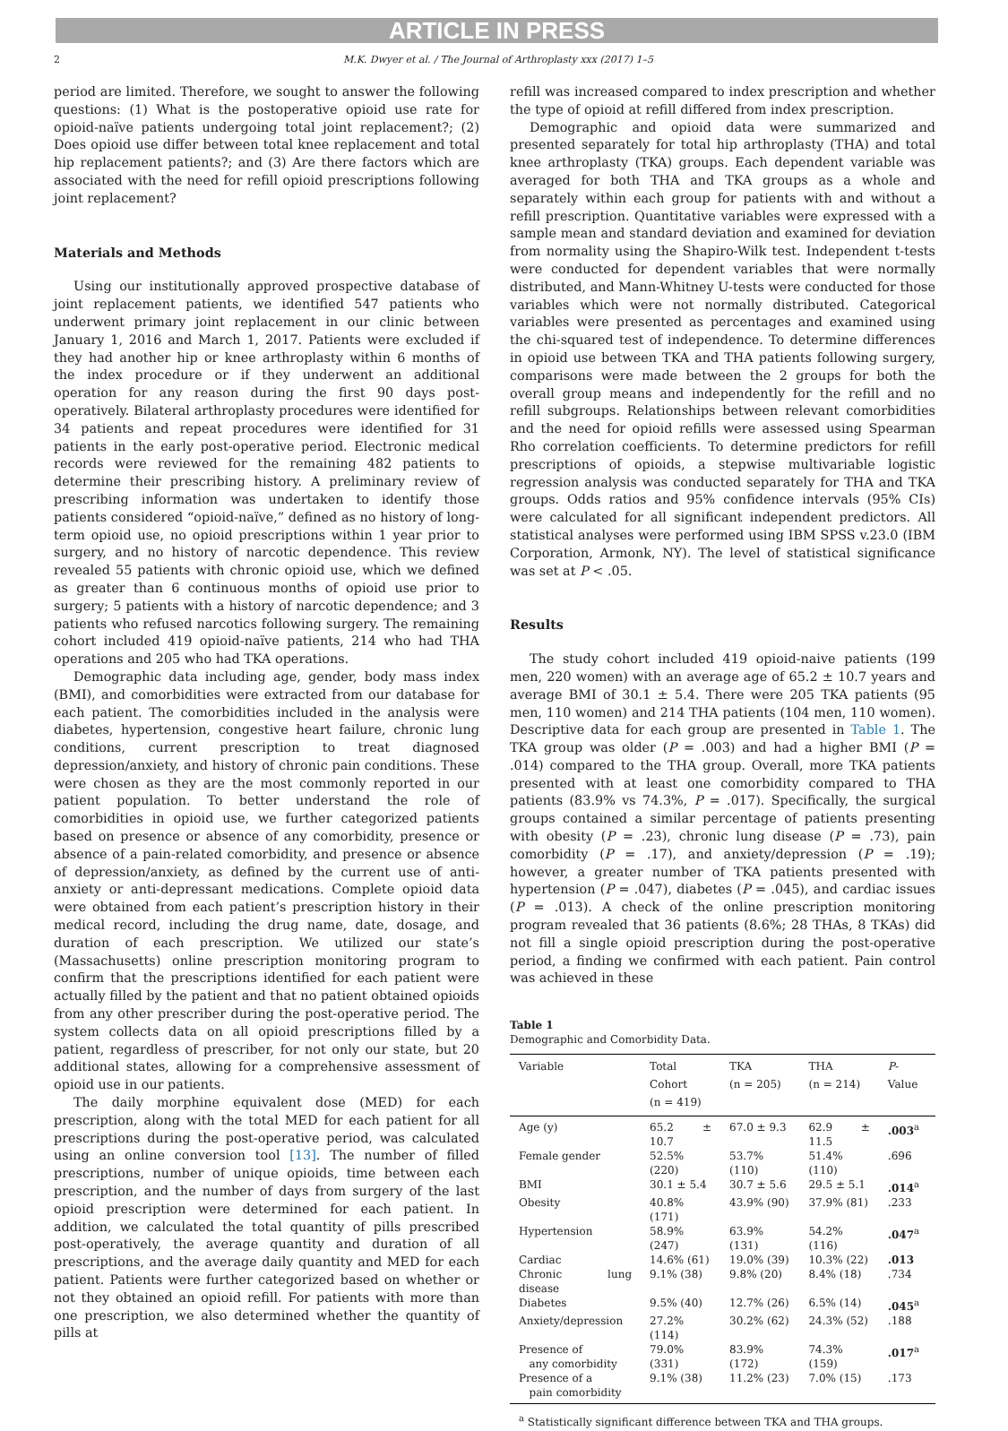ARTICLE IN PRESS
2 M.K. Dwyer et al. / The Journal of Arthroplasty xxx (2017) 1–5
period are limited. Therefore, we sought to answer the following questions: (1) What is the postoperative opioid use rate for opioid-naïve patients undergoing total joint replacement?; (2) Does opioid use differ between total knee replacement and total hip replacement patients?; and (3) Are there factors which are associated with the need for refill opioid prescriptions following joint replacement?
Materials and Methods
Using our institutionally approved prospective database of joint replacement patients, we identified 547 patients who underwent primary joint replacement in our clinic between January 1, 2016 and March 1, 2017. Patients were excluded if they had another hip or knee arthroplasty within 6 months of the index procedure or if they underwent an additional operation for any reason during the first 90 days post-operatively. Bilateral arthroplasty procedures were identified for 34 patients and repeat procedures were identified for 31 patients in the early post-operative period. Electronic medical records were reviewed for the remaining 482 patients to determine their prescribing history. A preliminary review of prescribing information was undertaken to identify those patients considered “opioid-naïve,” defined as no history of long-term opioid use, no opioid prescriptions within 1 year prior to surgery, and no history of narcotic dependence. This review revealed 55 patients with chronic opioid use, which we defined as greater than 6 continuous months of opioid use prior to surgery; 5 patients with a history of narcotic dependence; and 3 patients who refused narcotics following surgery. The remaining cohort included 419 opioid-naïve patients, 214 who had THA operations and 205 who had TKA operations.
Demographic data including age, gender, body mass index (BMI), and comorbidities were extracted from our database for each patient. The comorbidities included in the analysis were diabetes, hypertension, congestive heart failure, chronic lung conditions, current prescription to treat diagnosed depression/anxiety, and history of chronic pain conditions. These were chosen as they are the most commonly reported in our patient population. To better understand the role of comorbidities in opioid use, we further categorized patients based on presence or absence of any comorbidity, presence or absence of a pain-related comorbidity, and presence or absence of depression/anxiety, as defined by the current use of anti-anxiety or anti-depressant medications. Complete opioid data were obtained from each patient’s prescription history in their medical record, including the drug name, date, dosage, and duration of each prescription. We utilized our state’s (Massachusetts) online prescription monitoring program to confirm that the prescriptions identified for each patient were actually filled by the patient and that no patient obtained opioids from any other prescriber during the post-operative period. The system collects data on all opioid prescriptions filled by a patient, regardless of prescriber, for not only our state, but 20 additional states, allowing for a comprehensive assessment of opioid use in our patients.
The daily morphine equivalent dose (MED) for each prescription, along with the total MED for each patient for all prescriptions during the post-operative period, was calculated using an online conversion tool [13]. The number of filled prescriptions, number of unique opioids, time between each prescription, and the number of days from surgery of the last opioid prescription were determined for each patient. In addition, we calculated the total quantity of pills prescribed post-operatively, the average quantity and duration of all prescriptions, and the average daily quantity and MED for each patient. Patients were further categorized based on whether or not they obtained an opioid refill. For patients with more than one prescription, we also determined whether the quantity of pills at
refill was increased compared to index prescription and whether the type of opioid at refill differed from index prescription.
Demographic and opioid data were summarized and presented separately for total hip arthroplasty (THA) and total knee arthroplasty (TKA) groups. Each dependent variable was averaged for both THA and TKA groups as a whole and separately within each group for patients with and without a refill prescription. Quantitative variables were expressed with a sample mean and standard deviation and examined for deviation from normality using the Shapiro-Wilk test. Independent t-tests were conducted for dependent variables that were normally distributed, and Mann-Whitney U-tests were conducted for those variables which were not normally distributed. Categorical variables were presented as percentages and examined using the chi-squared test of independence. To determine differences in opioid use between TKA and THA patients following surgery, comparisons were made between the 2 groups for both the overall group means and independently for the refill and no refill subgroups. Relationships between relevant comorbidities and the need for opioid refills were assessed using Spearman Rho correlation coefficients. To determine predictors for refill prescriptions of opioids, a stepwise multivariable logistic regression analysis was conducted separately for THA and TKA groups. Odds ratios and 95% confidence intervals (95% CIs) were calculated for all significant independent predictors. All statistical analyses were performed using IBM SPSS v.23.0 (IBM Corporation, Armonk, NY). The level of statistical significance was set at P < .05.
Results
The study cohort included 419 opioid-naive patients (199 men, 220 women) with an average age of 65.2 ± 10.7 years and average BMI of 30.1 ± 5.4. There were 205 TKA patients (95 men, 110 women) and 214 THA patients (104 men, 110 women). Descriptive data for each group are presented in Table 1. The TKA group was older (P = .003) and had a higher BMI (P = .014) compared to the THA group. Overall, more TKA patients presented with at least one comorbidity compared to THA patients (83.9% vs 74.3%, P = .017). Specifically, the surgical groups contained a similar percentage of patients presenting with obesity (P = .23), chronic lung disease (P = .73), pain comorbidity (P = .17), and anxiety/depression (P = .19); however, a greater number of TKA patients presented with hypertension (P = .047), diabetes (P = .045), and cardiac issues (P = .013). A check of the online prescription monitoring program revealed that 36 patients (8.6%; 28 THAs, 8 TKAs) did not fill a single opioid prescription during the post-operative period, a finding we confirmed with each patient. Pain control was achieved in these
Table 1
Demographic and Comorbidity Data.
| Variable | Total Cohort (n = 419) | TKA (n = 205) | THA (n = 214) | P -Value |
| --- | --- | --- | --- | --- |
| Age (y) | 65.2 ± 10.7 | 67.0 ± 9.3 | 62.9 ± 11.5 | .003<sup>a</sup> |
| Female gender | 52.5% (220) | 53.7% (110) | 51.4% (110) | .696 |
| BMI | 30.1 ± 5.4 | 30.7 ± 5.6 | 29.5 ± 5.1 | .014<sup>a</sup> |
| Obesity | 40.8% (171) | 43.9% (90) | 37.9% (81) | .233 |
| Hypertension | 58.9% (247) | 63.9% (131) | 54.2% (116) | .047<sup>a</sup> |
| Cardiac | 14.6% (61) | 19.0% (39) | 10.3% (22) | .013 |
| Chronic lung disease | 9.1% (38) | 9.8% (20) | 8.4% (18) | .734 |
| Diabetes | 9.5% (40) | 12.7% (26) | 6.5% (14) | .045<sup>a</sup> |
| Anxiety/depression | 27.2% (114) | 30.2% (62) | 24.3% (52) | .188 |
| Presence of any comorbidity | 79.0% (331) | 83.9% (172) | 74.3% (159) | .017<sup>a</sup> |
| Presence of a pain comorbidity | 9.1% (38) | 11.2% (23) | 7.0% (15) | .173 |
<sup>a</sup> Statistically significant difference between TKA and THA groups.